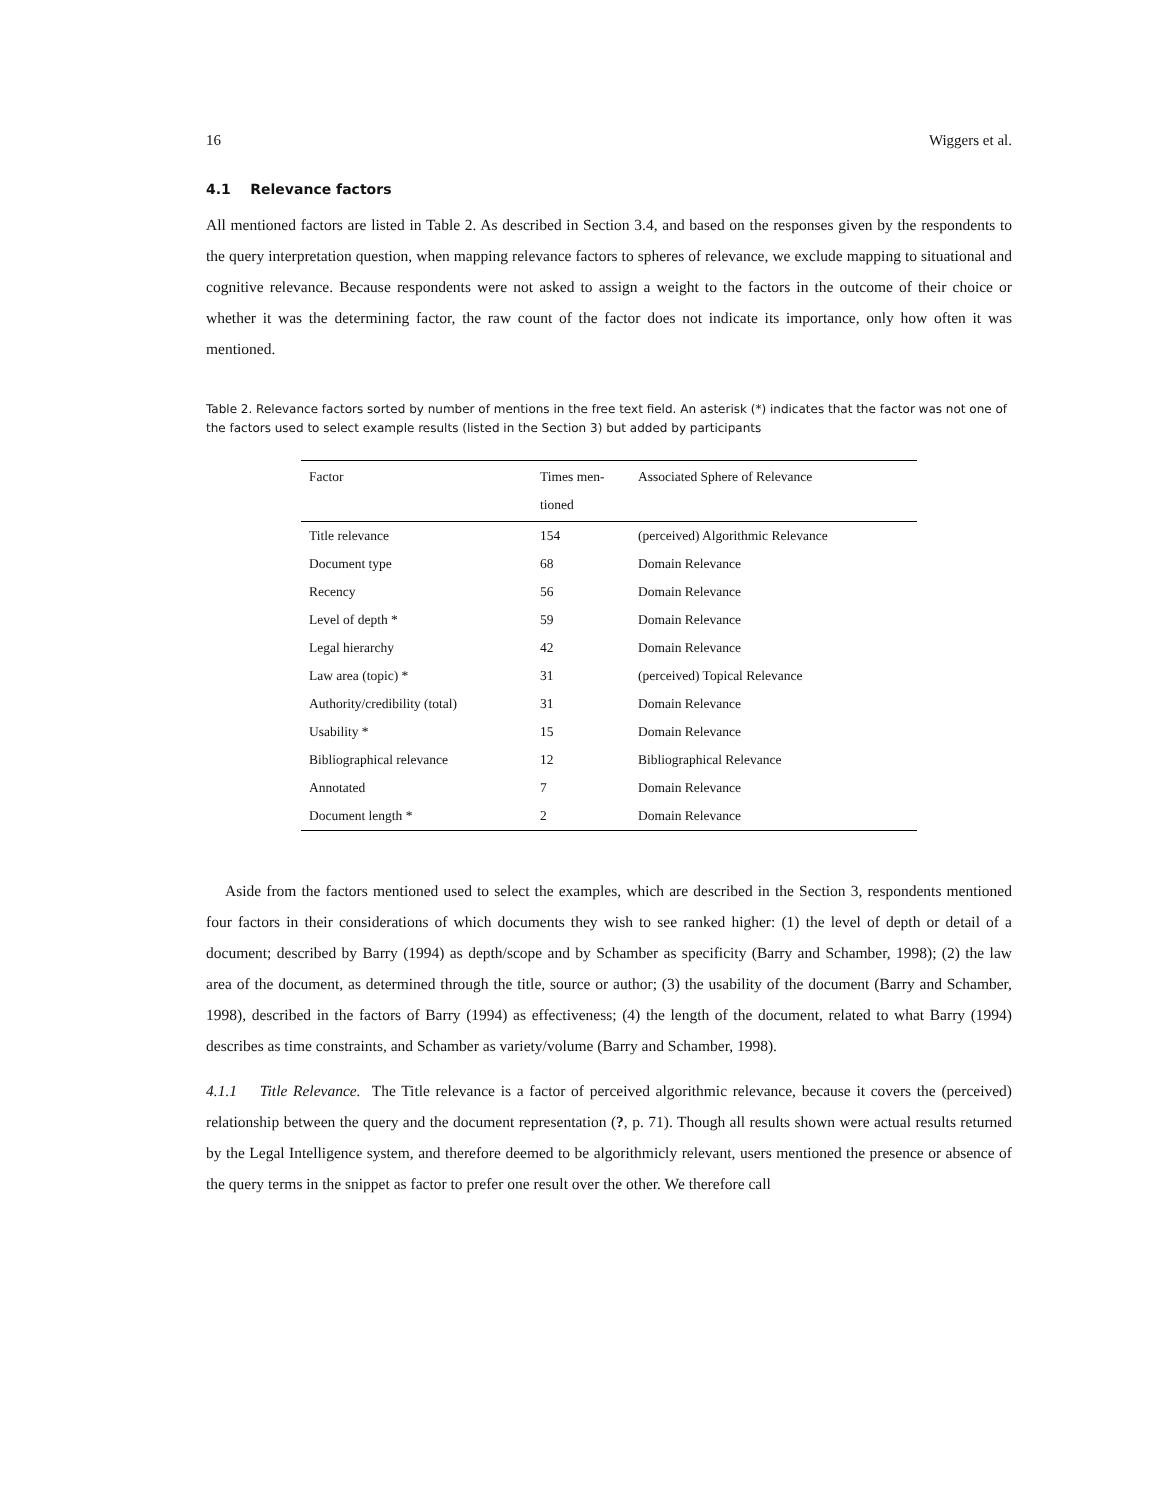16 Wiggers et al.
4.1 Relevance factors
All mentioned factors are listed in Table 2. As described in Section 3.4, and based on the responses given by the respondents to the query interpretation question, when mapping relevance factors to spheres of relevance, we exclude mapping to situational and cognitive relevance. Because respondents were not asked to assign a weight to the factors in the outcome of their choice or whether it was the determining factor, the raw count of the factor does not indicate its importance, only how often it was mentioned.
Table 2. Relevance factors sorted by number of mentions in the free text field. An asterisk (*) indicates that the factor was not one of the factors used to select example results (listed in the Section 3) but added by participants
| Factor | Times men- tioned | Associated Sphere of Relevance |
| --- | --- | --- |
| Title relevance | 154 | (perceived) Algorithmic Relevance |
| Document type | 68 | Domain Relevance |
| Recency | 56 | Domain Relevance |
| Level of depth * | 59 | Domain Relevance |
| Legal hierarchy | 42 | Domain Relevance |
| Law area (topic) * | 31 | (perceived) Topical Relevance |
| Authority/credibility (total) | 31 | Domain Relevance |
| Usability * | 15 | Domain Relevance |
| Bibliographical relevance | 12 | Bibliographical Relevance |
| Annotated | 7 | Domain Relevance |
| Document length * | 2 | Domain Relevance |
Aside from the factors mentioned used to select the examples, which are described in the Section 3, respondents mentioned four factors in their considerations of which documents they wish to see ranked higher: (1) the level of depth or detail of a document; described by Barry (1994) as depth/scope and by Schamber as specificity (Barry and Schamber, 1998); (2) the law area of the document, as determined through the title, source or author; (3) the usability of the document (Barry and Schamber, 1998), described in the factors of Barry (1994) as effectiveness; (4) the length of the document, related to what Barry (1994) describes as time constraints, and Schamber as variety/volume (Barry and Schamber, 1998).
4.1.1 Title Relevance. The Title relevance is a factor of perceived algorithmic relevance, because it covers the (perceived) relationship between the query and the document representation (?, p. 71). Though all results shown were actual results returned by the Legal Intelligence system, and therefore deemed to be algorithmicly relevant, users mentioned the presence or absence of the query terms in the snippet as factor to prefer one result over the other. We therefore call